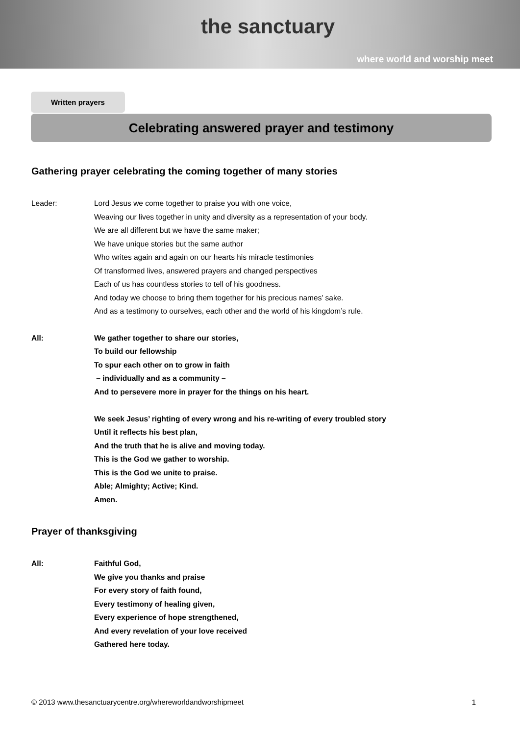the sanctuary
where world and worship meet
Written prayers
Celebrating answered prayer and testimony
Gathering prayer celebrating the coming together of many stories
Leader: Lord Jesus we come together to praise you with one voice,
Weaving our lives together in unity and diversity as a representation of your body.
We are all different but we have the same maker;
We have unique stories but the same author
Who writes again and again on our hearts his miracle testimonies
Of transformed lives, answered prayers and changed perspectives
Each of us has countless stories to tell of his goodness.
And today we choose to bring them together for his precious names’ sake.
And as a testimony to ourselves, each other and the world of his kingdom’s rule.
All: We gather together to share our stories,
To build our fellowship
To spur each other on to grow in faith
– individually and as a community –
And to persevere more in prayer for the things on his heart.
We seek Jesus’ righting of every wrong and his re-writing of every troubled story
Until it reflects his best plan,
And the truth that he is alive and moving today.
This is the God we gather to worship.
This is the God we unite to praise.
Able; Almighty; Active; Kind.
Amen.
Prayer of thanksgiving
All: Faithful God,
We give you thanks and praise
For every story of faith found,
Every testimony of healing given,
Every experience of hope strengthened,
And every revelation of your love received
Gathered here today.
© 2013 www.thesanctuarycentre.org/whereworldandworshipmeet 1